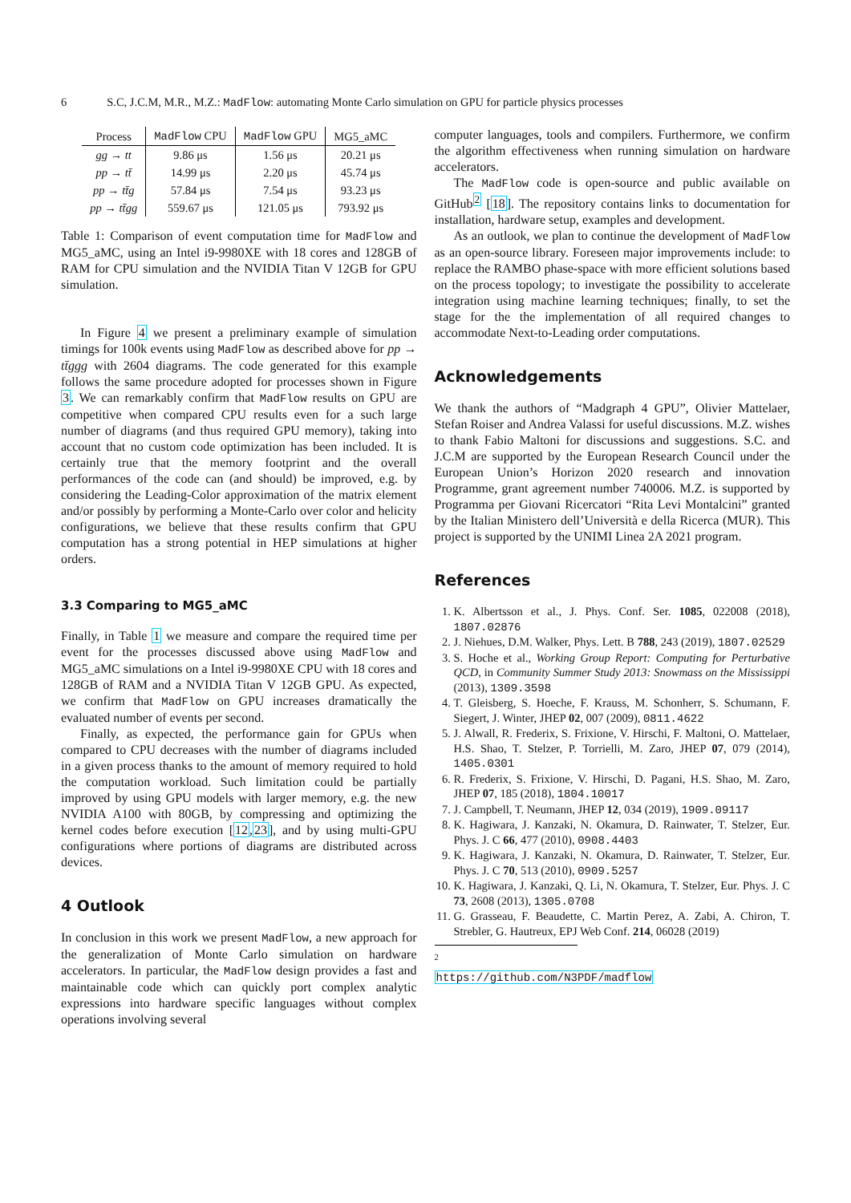6 S.C, J.C.M, M.R., M.Z.: MadFlow: automating Monte Carlo simulation on GPU for particle physics processes
| Process | MadFlow CPU | MadFlow GPU | MG5_aMC |
| --- | --- | --- | --- |
| gg → tt | 9.86 μs | 1.56 μs | 20.21 μs |
| pp → tt̄ | 14.99 μs | 2.20 μs | 45.74 μs |
| pp → tt̄g | 57.84 μs | 7.54 μs | 93.23 μs |
| pp → tt̄gg | 559.67 μs | 121.05 μs | 793.92 μs |
Table 1: Comparison of event computation time for MadFlow and MG5_aMC, using an Intel i9-9980XE with 18 cores and 128GB of RAM for CPU simulation and the NVIDIA Titan V 12GB for GPU simulation.
In Figure 4 we present a preliminary example of simulation timings for 100k events using MadFlow as described above for pp → tt̄ggg with 2604 diagrams. The code generated for this example follows the same procedure adopted for processes shown in Figure 3. We can remarkably confirm that MadFlow results on GPU are competitive when compared CPU results even for a such large number of diagrams (and thus required GPU memory), taking into account that no custom code optimization has been included. It is certainly true that the memory footprint and the overall performances of the code can (and should) be improved, e.g. by considering the Leading-Color approximation of the matrix element and/or possibly by performing a Monte-Carlo over color and helicity configurations, we believe that these results confirm that GPU computation has a strong potential in HEP simulations at higher orders.
3.3 Comparing to MG5_aMC
Finally, in Table 1 we measure and compare the required time per event for the processes discussed above using MadFlow and MG5_aMC simulations on a Intel i9-9980XE CPU with 18 cores and 128GB of RAM and a NVIDIA Titan V 12GB GPU. As expected, we confirm that MadFlow on GPU increases dramatically the evaluated number of events per second.
Finally, as expected, the performance gain for GPUs when compared to CPU decreases with the number of diagrams included in a given process thanks to the amount of memory required to hold the computation workload. Such limitation could be partially improved by using GPU models with larger memory, e.g. the new NVIDIA A100 with 80GB, by compressing and optimizing the kernel codes before execution [12,23], and by using multi-GPU configurations where portions of diagrams are distributed across devices.
4 Outlook
In conclusion in this work we present MadFlow, a new approach for the generalization of Monte Carlo simulation on hardware accelerators. In particular, the MadFlow design provides a fast and maintainable code which can quickly port complex analytic expressions into hardware specific languages without complex operations involving several
computer languages, tools and compilers. Furthermore, we confirm the algorithm effectiveness when running simulation on hardware accelerators.
The MadFlow code is open-source and public available on GitHub<sup>2</sup> [18]. The repository contains links to documentation for installation, hardware setup, examples and development.
As an outlook, we plan to continue the development of MadFlow as an open-source library. Foreseen major improvements include: to replace the RAMBO phase-space with more efficient solutions based on the process topology; to investigate the possibility to accelerate integration using machine learning techniques; finally, to set the stage for the the implementation of all required changes to accommodate Next-to-Leading order computations.
Acknowledgements
We thank the authors of “Madgraph 4 GPU”, Olivier Mattelaer, Stefan Roiser and Andrea Valassi for useful discussions. M.Z. wishes to thank Fabio Maltoni for discussions and suggestions. S.C. and J.C.M are supported by the European Research Council under the European Union’s Horizon 2020 research and innovation Programme, grant agreement number 740006. M.Z. is supported by Programma per Giovani Ricercatori “Rita Levi Montalcini” granted by the Italian Ministero dell’Università e della Ricerca (MUR). This project is supported by the UNIMI Linea 2A 2021 program.
References
1. K. Albertsson et al., J. Phys. Conf. Ser. 1085, 022008 (2018), 1807.02876
2. J. Niehues, D.M. Walker, Phys. Lett. B 788, 243 (2019), 1807.02529
3. S. Hoche et al., Working Group Report: Computing for Perturbative QCD, in Community Summer Study 2013: Snowmass on the Mississippi (2013), 1309.3598
4. T. Gleisberg, S. Hoeche, F. Krauss, M. Schonherr, S. Schumann, F. Siegert, J. Winter, JHEP 02, 007 (2009), 0811.4622
5. J. Alwall, R. Frederix, S. Frixione, V. Hirschi, F. Maltoni, O. Mattelaer, H.S. Shao, T. Stelzer, P. Torrielli, M. Zaro, JHEP 07, 079 (2014), 1405.0301
6. R. Frederix, S. Frixione, V. Hirschi, D. Pagani, H.S. Shao, M. Zaro, JHEP 07, 185 (2018), 1804.10017
7. J. Campbell, T. Neumann, JHEP 12, 034 (2019), 1909.09117
8. K. Hagiwara, J. Kanzaki, N. Okamura, D. Rainwater, T. Stelzer, Eur. Phys. J. C 66, 477 (2010), 0908.4403
9. K. Hagiwara, J. Kanzaki, N. Okamura, D. Rainwater, T. Stelzer, Eur. Phys. J. C 70, 513 (2010), 0909.5257
10. K. Hagiwara, J. Kanzaki, Q. Li, N. Okamura, T. Stelzer, Eur. Phys. J. C 73, 2608 (2013), 1305.0708
11. G. Grasseau, F. Beaudette, C. Martin Perez, A. Zabi, A. Chiron, T. Strebler, G. Hautreux, EPJ Web Conf. 214, 06028 (2019)
<sup>2</sup> https://github.com/N3PDF/madflow